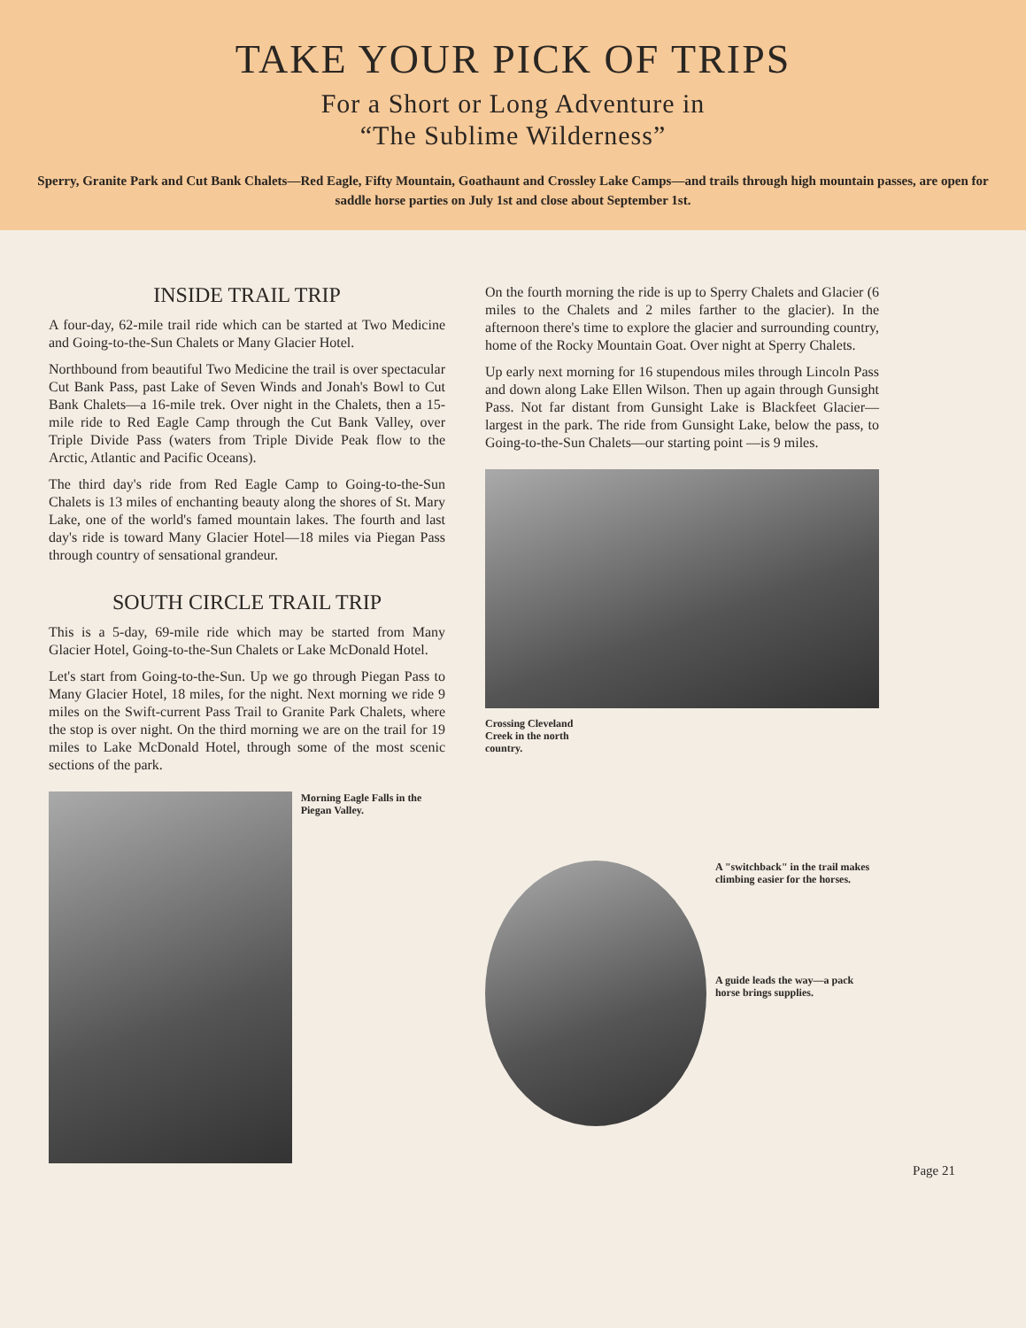TAKE YOUR PICK OF TRIPS
For a Short or Long Adventure in
“The Sublime Wilderness”
Sperry, Granite Park and Cut Bank Chalets—Red Eagle, Fifty Mountain, Goathaunt and Crossley Lake Camps—and trails through high mountain passes, are open for saddle horse parties on July 1st and close about September 1st.
INSIDE TRAIL TRIP
A four-day, 62-mile trail ride which can be started at Two Medicine and Going-to-the-Sun Chalets or Many Glacier Hotel.
Northbound from beautiful Two Medicine the trail is over spectacular Cut Bank Pass, past Lake of Seven Winds and Jonah's Bowl to Cut Bank Chalets—a 16-mile trek. Over night in the Chalets, then a 15-mile ride to Red Eagle Camp through the Cut Bank Valley, over Triple Divide Pass (waters from Triple Divide Peak flow to the Arctic, Atlantic and Pacific Oceans).
The third day's ride from Red Eagle Camp to Going-to-the-Sun Chalets is 13 miles of enchanting beauty along the shores of St. Mary Lake, one of the world's famed mountain lakes. The fourth and last day's ride is toward Many Glacier Hotel—18 miles via Piegan Pass through country of sensational grandeur.
SOUTH CIRCLE TRAIL TRIP
This is a 5-day, 69-mile ride which may be started from Many Glacier Hotel, Going-to-the-Sun Chalets or Lake McDonald Hotel.
Let's start from Going-to-the-Sun. Up we go through Piegan Pass to Many Glacier Hotel, 18 miles, for the night. Next morning we ride 9 miles on the Swift-current Pass Trail to Granite Park Chalets, where the stop is over night. On the third morning we are on the trail for 19 miles to Lake McDonald Hotel, through some of the most scenic sections of the park.
Morning Eagle Falls in the Piegan Valley.
On the fourth morning the ride is up to Sperry Chalets and Glacier (6 miles to the Chalets and 2 miles farther to the glacier). In the afternoon there's time to explore the glacier and surrounding country, home of the Rocky Mountain Goat. Over night at Sperry Chalets.
Up early next morning for 16 stupendous miles through Lincoln Pass and down along Lake Ellen Wilson. Then up again through Gunsight Pass. Not far distant from Gunsight Lake is Blackfeet Glacier—largest in the park. The ride from Gunsight Lake, below the pass, to Going-to-the-Sun Chalets—our starting point —is 9 miles.
Crossing Cleveland Creek in the north country.
A "switchback" in the trail makes climbing easier for the horses.
A guide leads the way—a pack horse brings supplies.
Page 21